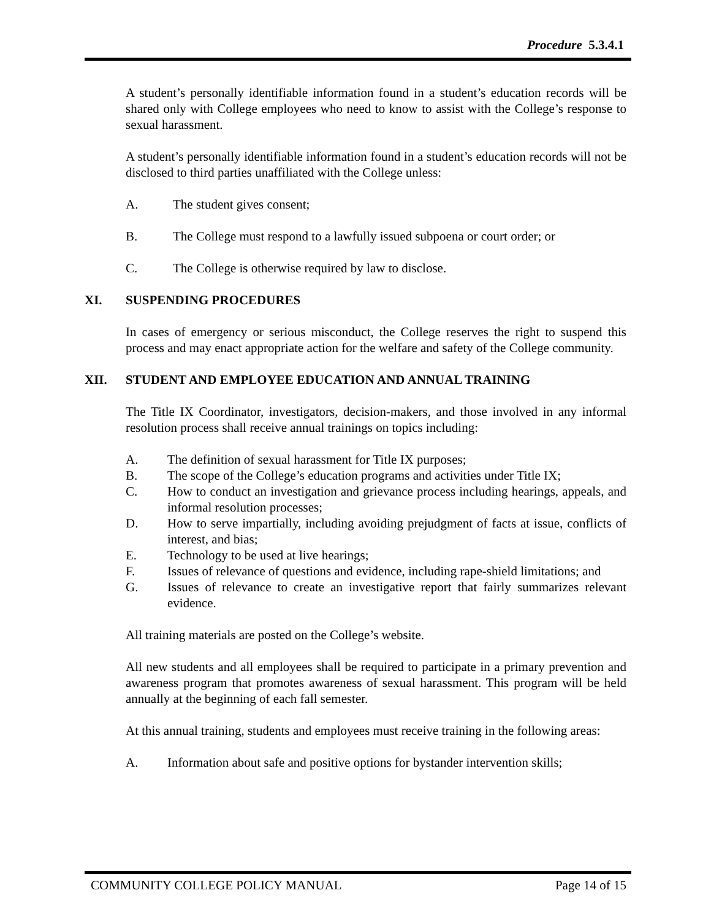Procedure 5.3.4.1
A student’s personally identifiable information found in a student’s education records will be shared only with College employees who need to know to assist with the College’s response to sexual harassment.
A student’s personally identifiable information found in a student’s education records will not be disclosed to third parties unaffiliated with the College unless:
A. The student gives consent;
B. The College must respond to a lawfully issued subpoena or court order; or
C. The College is otherwise required by law to disclose.
XI. SUSPENDING PROCEDURES
In cases of emergency or serious misconduct, the College reserves the right to suspend this process and may enact appropriate action for the welfare and safety of the College community.
XII. STUDENT AND EMPLOYEE EDUCATION AND ANNUAL TRAINING
The Title IX Coordinator, investigators, decision-makers, and those involved in any informal resolution process shall receive annual trainings on topics including:
A. The definition of sexual harassment for Title IX purposes;
B. The scope of the College’s education programs and activities under Title IX;
C. How to conduct an investigation and grievance process including hearings, appeals, and informal resolution processes;
D. How to serve impartially, including avoiding prejudgment of facts at issue, conflicts of interest, and bias;
E. Technology to be used at live hearings;
F. Issues of relevance of questions and evidence, including rape-shield limitations; and
G. Issues of relevance to create an investigative report that fairly summarizes relevant evidence.
All training materials are posted on the College’s website.
All new students and all employees shall be required to participate in a primary prevention and awareness program that promotes awareness of sexual harassment. This program will be held annually at the beginning of each fall semester.
At this annual training, students and employees must receive training in the following areas:
A. Information about safe and positive options for bystander intervention skills;
COMMUNITY COLLEGE POLICY MANUAL Page 14 of 15